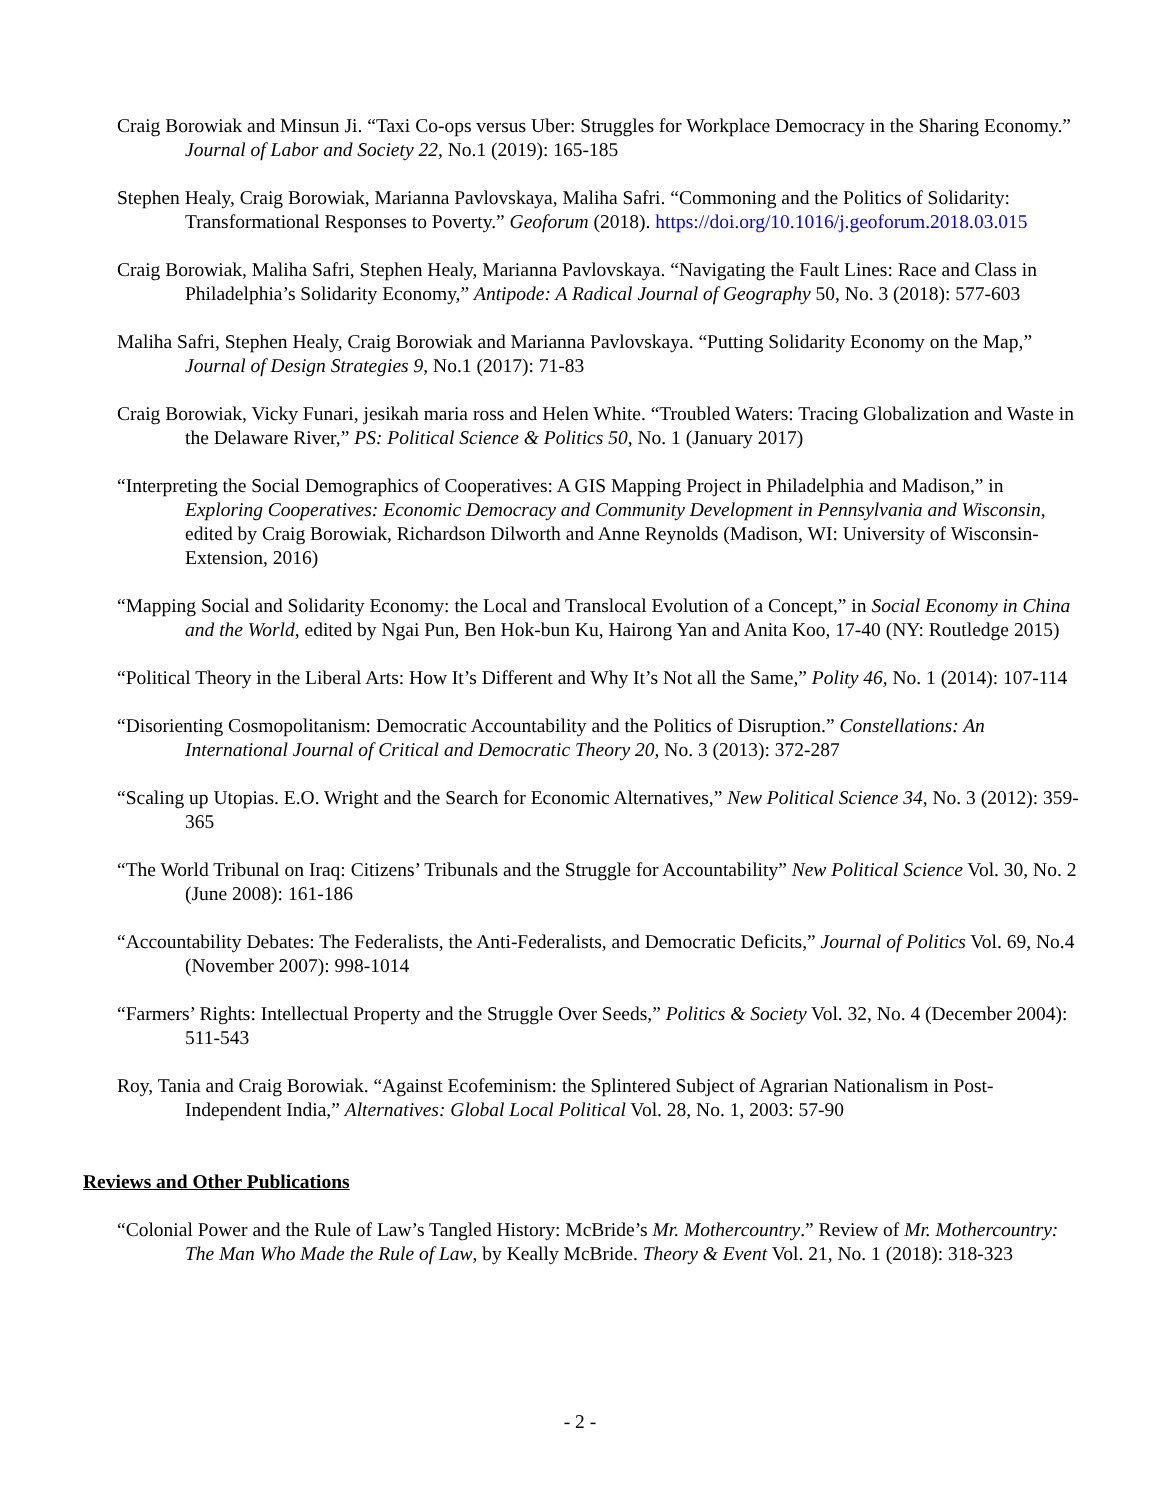Craig Borowiak and Minsun Ji. “Taxi Co-ops versus Uber: Struggles for Workplace Democracy in the Sharing Economy.” Journal of Labor and Society 22, No.1 (2019): 165-185
Stephen Healy, Craig Borowiak, Marianna Pavlovskaya, Maliha Safri. “Commoning and the Politics of Solidarity: Transformational Responses to Poverty.” Geoforum (2018). https://doi.org/10.1016/j.geoforum.2018.03.015
Craig Borowiak, Maliha Safri, Stephen Healy, Marianna Pavlovskaya. “Navigating the Fault Lines: Race and Class in Philadelphia’s Solidarity Economy,” Antipode: A Radical Journal of Geography 50, No. 3 (2018): 577-603
Maliha Safri, Stephen Healy, Craig Borowiak and Marianna Pavlovskaya. “Putting Solidarity Economy on the Map,” Journal of Design Strategies 9, No.1 (2017): 71-83
Craig Borowiak, Vicky Funari, jesikah maria ross and Helen White. “Troubled Waters: Tracing Globalization and Waste in the Delaware River,” PS: Political Science & Politics 50, No. 1 (January 2017)
“Interpreting the Social Demographics of Cooperatives: A GIS Mapping Project in Philadelphia and Madison,” in Exploring Cooperatives: Economic Democracy and Community Development in Pennsylvania and Wisconsin, edited by Craig Borowiak, Richardson Dilworth and Anne Reynolds (Madison, WI: University of Wisconsin-Extension, 2016)
“Mapping Social and Solidarity Economy: the Local and Translocal Evolution of a Concept,” in Social Economy in China and the World, edited by Ngai Pun, Ben Hok-bun Ku, Hairong Yan and Anita Koo, 17-40 (NY: Routledge 2015)
“Political Theory in the Liberal Arts: How It’s Different and Why It’s Not all the Same,” Polity 46, No. 1 (2014): 107-114
“Disorienting Cosmopolitanism: Democratic Accountability and the Politics of Disruption.” Constellations: An International Journal of Critical and Democratic Theory 20, No. 3 (2013): 372-287
“Scaling up Utopias. E.O. Wright and the Search for Economic Alternatives,” New Political Science 34, No. 3 (2012): 359-365
“The World Tribunal on Iraq: Citizens’ Tribunals and the Struggle for Accountability” New Political Science Vol. 30, No. 2 (June 2008): 161-186
“Accountability Debates: The Federalists, the Anti-Federalists, and Democratic Deficits,” Journal of Politics Vol. 69, No.4 (November 2007): 998-1014
“Farmers’ Rights: Intellectual Property and the Struggle Over Seeds,” Politics & Society Vol. 32, No. 4 (December 2004): 511-543
Roy, Tania and Craig Borowiak. “Against Ecofeminism: the Splintered Subject of Agrarian Nationalism in Post-Independent India,” Alternatives: Global Local Political Vol. 28, No. 1, 2003: 57-90
Reviews and Other Publications
“Colonial Power and the Rule of Law’s Tangled History: McBride’s Mr. Mothercountry.” Review of Mr. Mothercountry: The Man Who Made the Rule of Law, by Keally McBride. Theory & Event Vol. 21, No. 1 (2018): 318-323
- 2 -